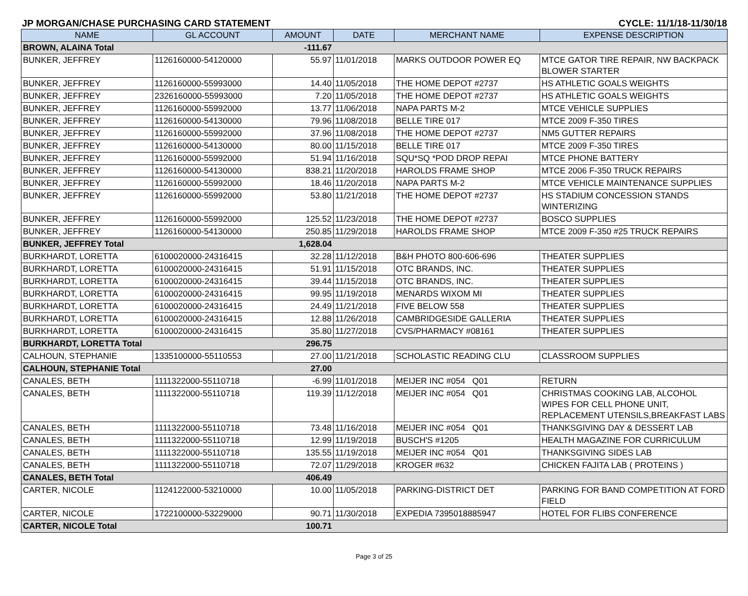JP MORGAN/CHASE PURCHASING CARD STATEMENT CYCLE: 11/1/18-11/30/18
| NAME | GL ACCOUNT | AMOUNT | DATE | MERCHANT NAME | EXPENSE DESCRIPTION |
| --- | --- | --- | --- | --- | --- |
| BROWN, ALAINA Total | | -111.67 | | | |
| BUNKER, JEFFREY | 1126160000-54120000 | 55.97 | 11/01/2018 | MARKS OUTDOOR POWER EQ | MTCE GATOR TIRE REPAIR, NW BACKPACK BLOWER STARTER |
| BUNKER, JEFFREY | 1126160000-55993000 | 14.40 | 11/05/2018 | THE HOME DEPOT #2737 | HS ATHLETIC GOALS WEIGHTS |
| BUNKER, JEFFREY | 2326160000-55993000 | 7.20 | 11/05/2018 | THE HOME DEPOT #2737 | HS ATHLETIC GOALS WEIGHTS |
| BUNKER, JEFFREY | 1126160000-55992000 | 13.77 | 11/06/2018 | NAPA PARTS M-2 | MTCE VEHICLE SUPPLIES |
| BUNKER, JEFFREY | 1126160000-54130000 | 79.96 | 11/08/2018 | BELLE TIRE 017 | MTCE 2009 F-350 TIRES |
| BUNKER, JEFFREY | 1126160000-55992000 | 37.96 | 11/08/2018 | THE HOME DEPOT #2737 | NM5 GUTTER REPAIRS |
| BUNKER, JEFFREY | 1126160000-54130000 | 80.00 | 11/15/2018 | BELLE TIRE 017 | MTCE 2009 F-350 TIRES |
| BUNKER, JEFFREY | 1126160000-55992000 | 51.94 | 11/16/2018 | SQU*SQ *POD DROP REPAI | MTCE PHONE BATTERY |
| BUNKER, JEFFREY | 1126160000-54130000 | 838.21 | 11/20/2018 | HAROLDS FRAME SHOP | MTCE 2006 F-350 TRUCK REPAIRS |
| BUNKER, JEFFREY | 1126160000-55992000 | 18.46 | 11/20/2018 | NAPA PARTS M-2 | MTCE VEHICLE MAINTENANCE SUPPLIES |
| BUNKER, JEFFREY | 1126160000-55992000 | 53.80 | 11/21/2018 | THE HOME DEPOT #2737 | HS STADIUM CONCESSION STANDS WINTERIZING |
| BUNKER, JEFFREY | 1126160000-55992000 | 125.52 | 11/23/2018 | THE HOME DEPOT #2737 | BOSCO SUPPLIES |
| BUNKER, JEFFREY | 1126160000-54130000 | 250.85 | 11/29/2018 | HAROLDS FRAME SHOP | MTCE 2009 F-350 #25 TRUCK REPAIRS |
| BUNKER, JEFFREY Total | | 1,628.04 | | | |
| BURKHARDT, LORETTA | 6100020000-24316415 | 32.28 | 11/12/2018 | B&H PHOTO 800-606-696 | THEATER SUPPLIES |
| BURKHARDT, LORETTA | 6100020000-24316415 | 51.91 | 11/15/2018 | OTC BRANDS, INC. | THEATER SUPPLIES |
| BURKHARDT, LORETTA | 6100020000-24316415 | 39.44 | 11/15/2018 | OTC BRANDS, INC. | THEATER SUPPLIES |
| BURKHARDT, LORETTA | 6100020000-24316415 | 99.95 | 11/19/2018 | MENARDS WIXOM MI | THEATER SUPPLIES |
| BURKHARDT, LORETTA | 6100020000-24316415 | 24.49 | 11/21/2018 | FIVE BELOW 558 | THEATER SUPPLIES |
| BURKHARDT, LORETTA | 6100020000-24316415 | 12.88 | 11/26/2018 | CAMBRIDGESIDE GALLERIA | THEATER SUPPLIES |
| BURKHARDT, LORETTA | 6100020000-24316415 | 35.80 | 11/27/2018 | CVS/PHARMACY #08161 | THEATER SUPPLIES |
| BURKHARDT, LORETTA Total | | 296.75 | | | |
| CALHOUN, STEPHANIE | 1335100000-55110553 | 27.00 | 11/21/2018 | SCHOLASTIC READING CLU | CLASSROOM SUPPLIES |
| CALHOUN, STEPHANIE Total | | 27.00 | | | |
| CANALES, BETH | 1111322000-55110718 | -6.99 | 11/01/2018 | MEIJER INC #054 Q01 | RETURN |
| CANALES, BETH | 1111322000-55110718 | 119.39 | 11/12/2018 | MEIJER INC #054 Q01 | CHRISTMAS COOKING LAB, ALCOHOL WIPES FOR CELL PHONE UNIT, REPLACEMENT UTENSILS,BREAKFAST LABS |
| CANALES, BETH | 1111322000-55110718 | 73.48 | 11/16/2018 | MEIJER INC #054 Q01 | THANKSGIVING DAY & DESSERT LAB |
| CANALES, BETH | 1111322000-55110718 | 12.99 | 11/19/2018 | BUSCH'S #1205 | HEALTH MAGAZINE FOR CURRICULUM |
| CANALES, BETH | 1111322000-55110718 | 135.55 | 11/19/2018 | MEIJER INC #054 Q01 | THANKSGIVING SIDES LAB |
| CANALES, BETH | 1111322000-55110718 | 72.07 | 11/29/2018 | KROGER #632 | CHICKEN FAJITA LAB ( PROTEINS ) |
| CANALES, BETH Total | | 406.49 | | | |
| CARTER, NICOLE | 1124122000-53210000 | 10.00 | 11/05/2018 | PARKING-DISTRICT DET | PARKING FOR BAND COMPETITION AT FORD FIELD |
| CARTER, NICOLE | 1722100000-53229000 | 90.71 | 11/30/2018 | EXPEDIA 7395018885947 | HOTEL FOR FLIBS CONFERENCE |
| CARTER, NICOLE Total | | 100.71 | | | |
Page 3 of 25